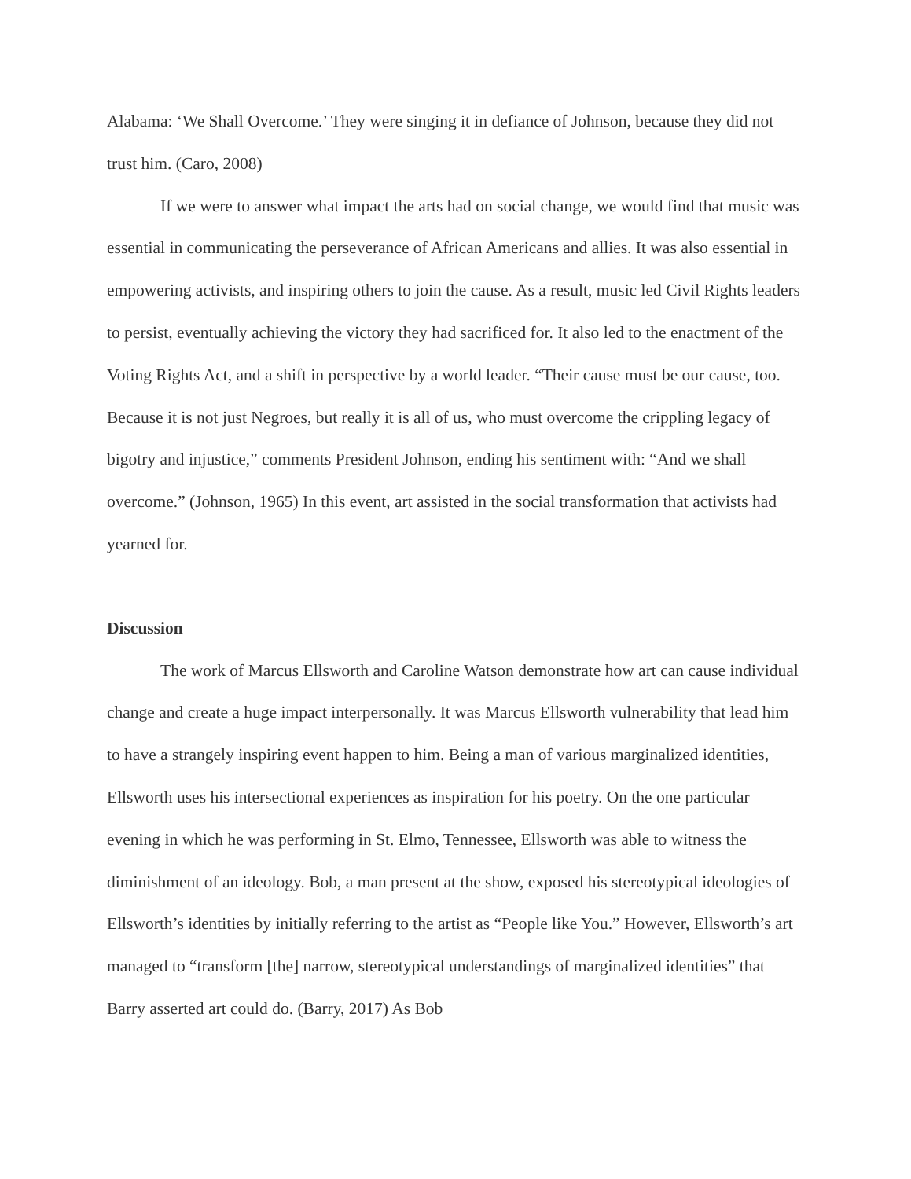Alabama: ‘We Shall Overcome.’ They were singing it in defiance of Johnson, because they did not trust him. (Caro, 2008)
If we were to answer what impact the arts had on social change, we would find that music was essential in communicating the perseverance of African Americans and allies. It was also essential in empowering activists, and inspiring others to join the cause. As a result, music led Civil Rights leaders to persist, eventually achieving the victory they had sacrificed for. It also led to the enactment of the Voting Rights Act, and a shift in perspective by a world leader. “Their cause must be our cause, too. Because it is not just Negroes, but really it is all of us, who must overcome the crippling legacy of bigotry and injustice,” comments President Johnson, ending his sentiment with: “And we shall overcome.” (Johnson, 1965) In this event, art assisted in the social transformation that activists had yearned for.
Discussion
The work of Marcus Ellsworth and Caroline Watson demonstrate how art can cause individual change and create a huge impact interpersonally. It was Marcus Ellsworth vulnerability that lead him to have a strangely inspiring event happen to him. Being a man of various marginalized identities, Ellsworth uses his intersectional experiences as inspiration for his poetry. On the one particular evening in which he was performing in St. Elmo, Tennessee, Ellsworth was able to witness the diminishment of an ideology. Bob, a man present at the show, exposed his stereotypical ideologies of Ellsworth’s identities by initially referring to the artist as “People like You.” However, Ellsworth’s art managed to “transform [the] narrow, stereotypical understandings of marginalized identities” that Barry asserted art could do. (Barry, 2017) As Bob